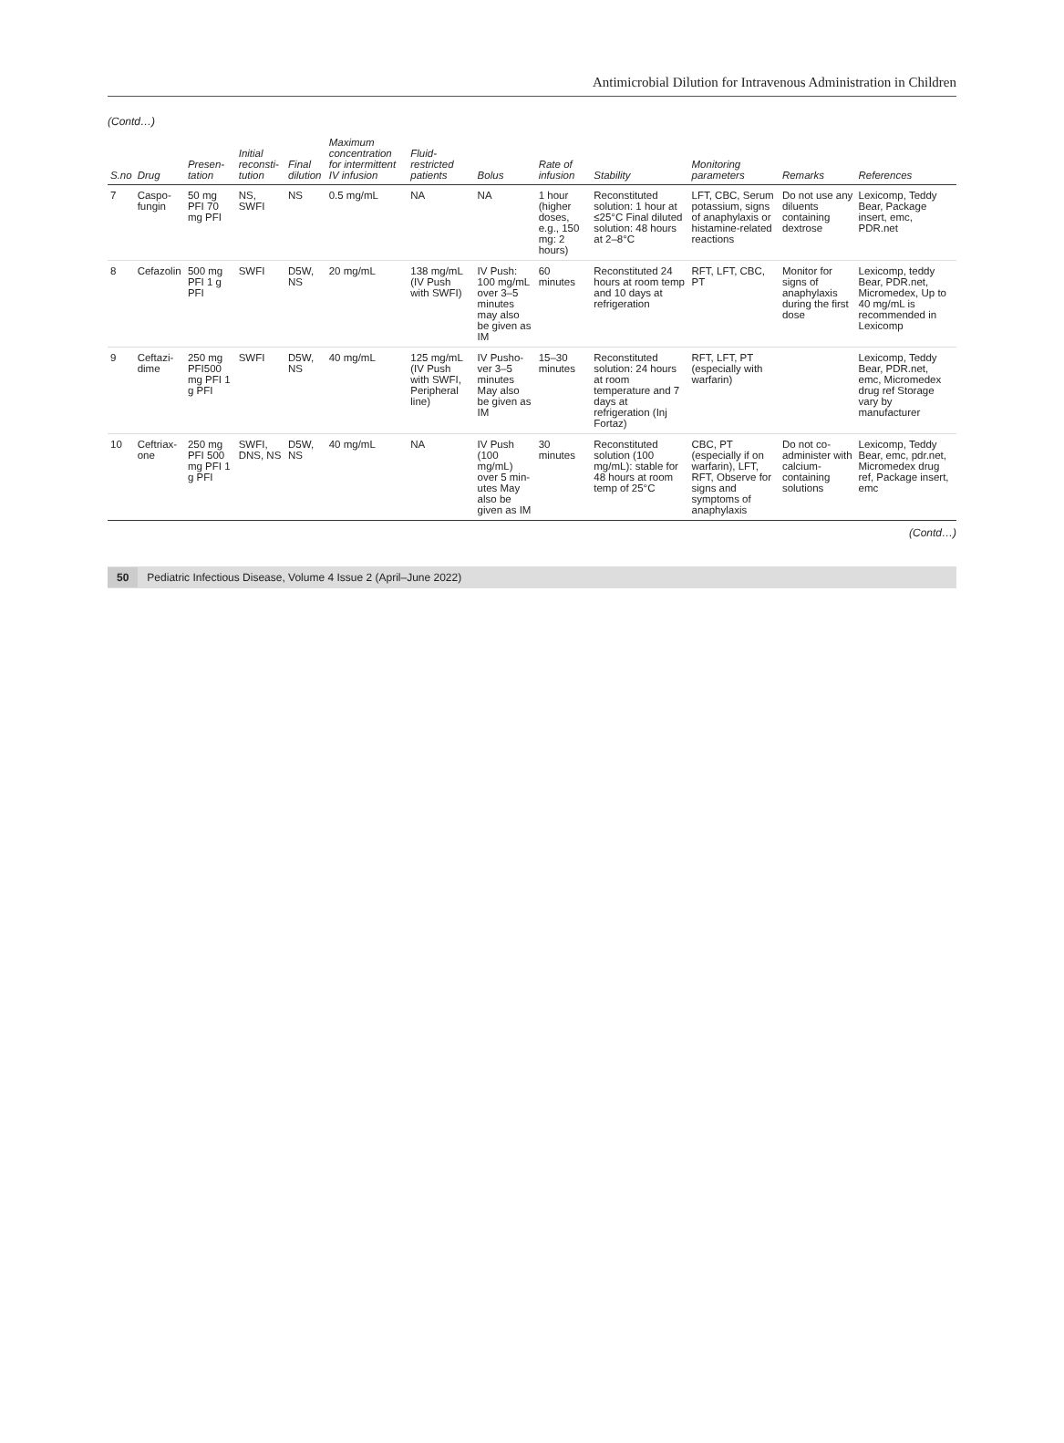Antimicrobial Dilution for Intravenous Administration in Children
(Contd…)
| S.no | Drug | Presen­tation | Initial reconsti­tution | Final dilution | Maximum concentration for intermittent IV infusion | Fluid-restricted patients | Bolus | Rate of infu­sion | Stability | Monitoring parameters | Remarks | References |
| --- | --- | --- | --- | --- | --- | --- | --- | --- | --- | --- | --- | --- |
| 7 | Caspo­fungin | 50 mg PFI 70 mg PFI | NS, SWFI | NS | 0.5 mg/mL | NA | NA | 1 hour (higher doses, e.g., 150 mg: 2 hours) | Reconstituted solution: 1 hour at ≤25°C Final diluted solu­tion: 48 hours at 2–8°C | LFT, CBC, Serum potassi­um, signs of anaphylaxis or histamine-related reactions | Do not use any diluents containing dextrose | Lexicomp, Teddy Bear, Package insert, emc, PDR.net |
| 8 | Cefazolin | 500 mg PFI 1 g PFI | SWFI | D5W, NS | 20 mg/mL | 138 mg/mL (IV Push with SWFI) | IV Push: 100 mg/mL over 3–5 min­utes may also be given as IM | 60 minutes | Reconstituted 24 hours at room temp and 10 days at refrigeration | RFT, LFT, CBC, PT | Monitor for signs of anaphylaxis during the first dose | Lexicomp, teddy Bear, PDR.net, Micromedex, Up to 40 mg/mL is recommended in Lexicomp |
| 9 | Ceftazi­dime | 250 mg PFI500 mg PFI 1 g PFI | SWFI | D5W, NS | 40 mg/mL | 125 mg/mL (IV Push with SWFI, Peripheral line) | IV Pusho­ver 3–5 min­utes May also be given as IM | 15–30 minutes | Reconstituted solution: 24 hours at room temperature and 7 days at refrigeration (Inj Fortaz) | RFT, LFT, PT (especially with warfarin) | | Lexicomp, Teddy Bear, PDR.net, emc, Microme­dex drug ref Storage vary by manufacturer |
| 10 | Ceftriax­one | 250 mg PFI 500 mg PFI 1 g PFI | SWFI, DNS, NS | D5W, NS | 40 mg/mL | NA | IV Push (100 mg/mL) over 5 min­utes May also be given as IM | 30 minutes | Reconstituted solution (100 mg/mL): stable for 48 hours at room temp of 25°C | CBC, PT (especially if on warfarin), LFT, RFT, Observe for signs and symptoms of anaphy­laxis | Do not co-administer with calcium-contain­ing solutions | Lexicomp, Teddy Bear, emc, pdr.net, Micromedex drug ref, Package insert, emc |
(Contd…)
50 Pediatric Infectious Disease, Volume 4 Issue 2 (April–June 2022)